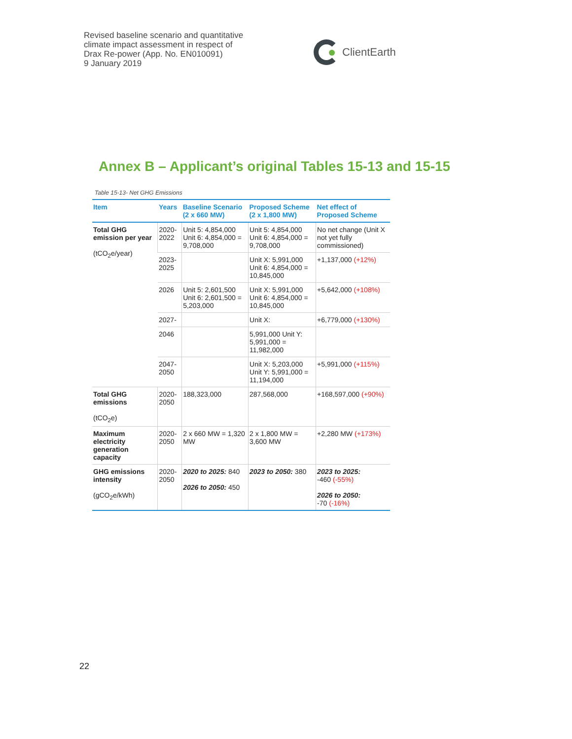Revised baseline scenario and quantitative
climate impact assessment in respect of
Drax Re-power (App. No. EN010091)
9 January 2019
ClientEarth
Annex B – Applicant’s original Tables 15-13 and 15-15
Table 15-13- Net GHG Emissions
| Item | Years | Baseline Scenario (2 x 660 MW) | Proposed Scheme (2 x 1,800 MW) | Net effect of Proposed Scheme |
| --- | --- | --- | --- | --- |
| Total GHG emission per year (tCO<sub>2</sub>e/year) | 2020-2022 | Unit 5: 4,854,000 Unit 6: 4,854,000 = 9,708,000 | Unit 5: 4,854,000 Unit 6: 4,854,000 = 9,708,000 | No net change (Unit X not yet fully commissioned) |
| | 2023-2025 | | Unit X: 5,991,000 Unit 6: 4,854,000 = 10,845,000 | +1,137,000 (+12%) |
| | 2026 | Unit 5: 2,601,500 Unit 6: 2,601,500 = 5,203,000 | Unit X: 5,991,000 Unit 6: 4,854,000 = 10,845,000 | +5,642,000 (+108%) |
| | 2027- | | Unit X: | +6,779,000 (+130%) |
| | 2046 | | 5,991,000 Unit Y: 5,991,000 = 11,982,000 | |
| | 2047-2050 | | Unit X: 5,203,000 Unit Y: 5,991,000 = 11,194,000 | +5,991,000 (+115%) |
| Total GHG emissions (tCO<sub>2</sub>e) | 2020-2050 | 188,323,000 | 287,568,000 | +168,597,000 (+90%) |
| Maximum electricity generation capacity | 2020-2050 | 2 x 660 MW = 1,320 MW | 2 x 1,800 MW = 3,600 MW | +2,280 MW (+173%) |
| GHG emissions intensity (gCO<sub>2</sub>e/kWh) | 2020-2050 | 2020 to 2025: 840 2026 to 2050: 450 | 2023 to 2050: 380 | 2023 to 2025: -460 (-55%) 2026 to 2050: -70 (-16%) |
22